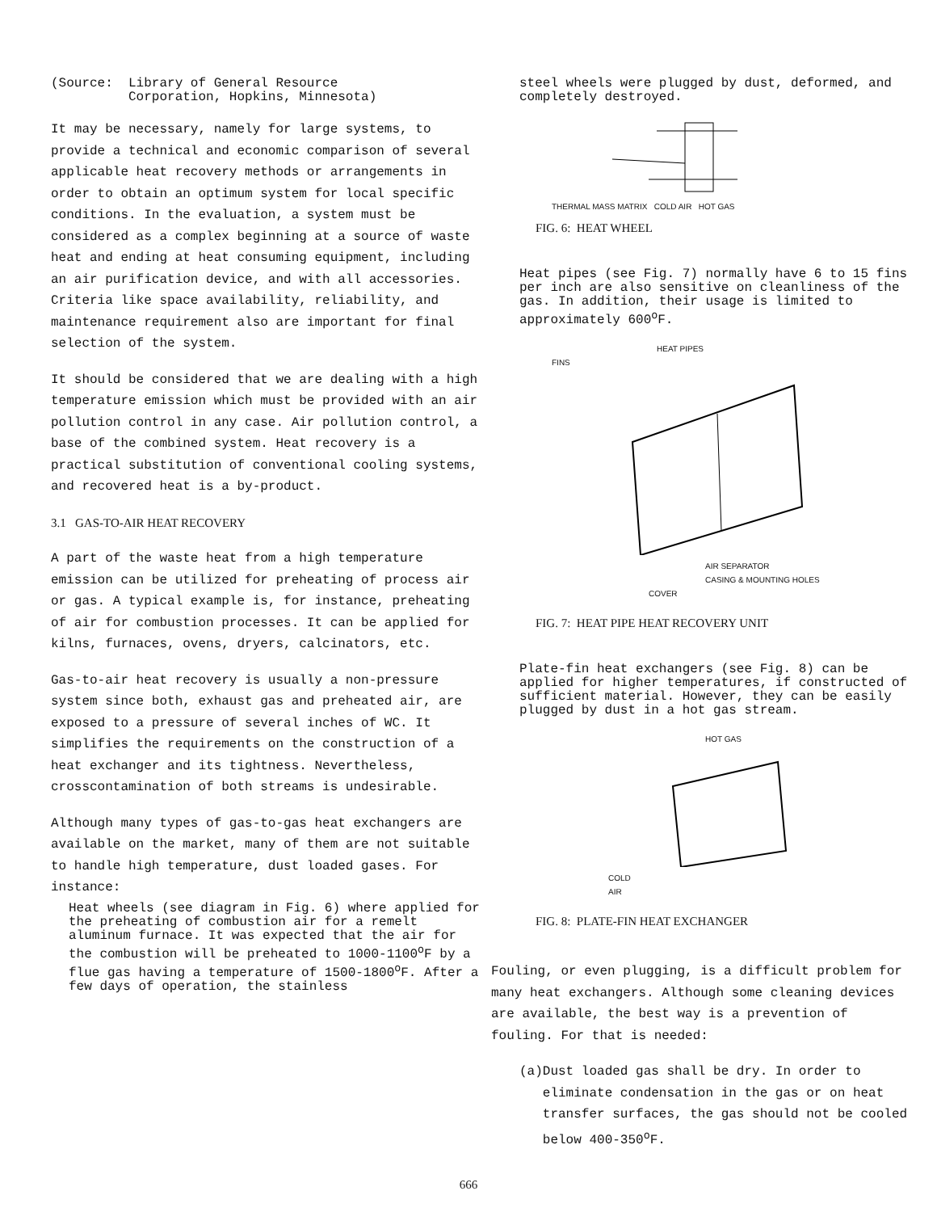(Source: Library of General Resource
Corporation, Hopkins, Minnesota)
It may be necessary, namely for large systems, to provide a technical and economic comparison of several applicable heat recovery methods or arrangements in order to obtain an optimum system for local specific conditions. In the evaluation, a system must be considered as a complex beginning at a source of waste heat and ending at heat consuming equipment, including an air purification device, and with all accessories. Criteria like space availability, reliability, and maintenance requirement also are important for final selection of the system.
It should be considered that we are dealing with a high temperature emission which must be provided with an air pollution control in any case. Air pollution control, a base of the combined system. Heat recovery is a practical substitution of conventional cooling systems, and recovered heat is a by-product.
3.1 GAS-TO-AIR HEAT RECOVERY
A part of the waste heat from a high temperature emission can be utilized for preheating of process air or gas. A typical example is, for instance, preheating of air for combustion processes. It can be applied for kilns, furnaces, ovens, dryers, calcinators, etc.
Gas-to-air heat recovery is usually a non-pressure system since both, exhaust gas and preheated air, are exposed to a pressure of several inches of WC. It simplifies the requirements on the construction of a heat exchanger and its tightness. Nevertheless, crosscontamination of both streams is undesirable.
Although many types of gas-to-gas heat exchangers are available on the market, many of them are not suitable to handle high temperature, dust loaded gases. For instance:
Heat wheels (see diagram in Fig. 6) where applied for the preheating of combustion air for a remelt aluminum furnace. It was expected that the air for the combustion will be preheated to 1000-1100<sup>o</sup>F by a flue gas having a temperature of 1500-1800<sup>o</sup>F. After a few days of operation, the stainless
steel wheels were plugged by dust, deformed, and completely destroyed.
THERMAL MASS MATRIX COLD AIR HOT GAS
FIG. 6: HEAT WHEEL
Heat pipes (see Fig. 7) normally have 6 to 15 fins per inch are also sensitive on cleanliness of the gas. In addition, their usage is limited to approximately 600<sup>o</sup>F.
HEAT PIPES
FINS
AIR SEPARATOR
CASING & MOUNTING HOLES
COVER
FIG. 7: HEAT PIPE HEAT RECOVERY UNIT
Plate-fin heat exchangers (see Fig. 8) can be applied for higher temperatures, if constructed of sufficient material. However, they can be easily plugged by dust in a hot gas stream.
HOT GAS
COLD
AIR
FIG. 8: PLATE-FIN HEAT EXCHANGER
Fouling, or even plugging, is a difficult problem for many heat exchangers. Although some cleaning devices are available, the best way is a prevention of fouling. For that is needed:
(a) Dust loaded gas shall be dry. In order to eliminate condensation in the gas or on heat transfer surfaces, the gas should not be cooled below 400-350<sup>o</sup>F.
666